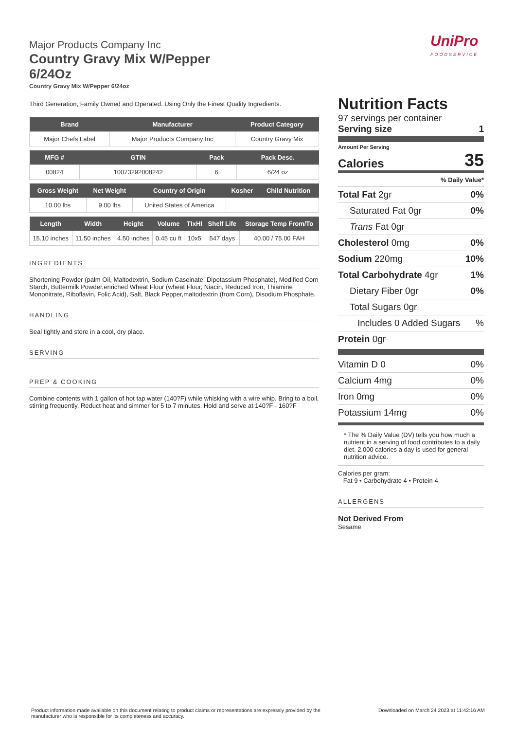UniPro
FOODSERVICE
Major Products Company Inc
Country Gravy Mix W/Pepper
6/24Oz
Country Gravy Mix W/Pepper 6/24oz
Third Generation, Family Owned and Operated. Using Only the Finest Quality Ingredients.
| Brand | Manufacturer | Product Category |
| --- | --- | --- |
| Major Chefs Label | Major Products Company Inc | Country Gravy Mix |
| MFG # | GTIN | Pack | Pack Desc. |
| --- | --- | --- | --- |
| 00824 | 10073292008242 | 6 | 6/24 oz |
| Gross Weight | Net Weight | Country of Origin | Kosher | Child Nutrition |
| --- | --- | --- | --- | --- |
| 10.00 lbs | 9.00 lbs | United States of America | | |
| Length | Width | Height | Volume | TIxHI | Shelf Life | Storage Temp From/To |
| --- | --- | --- | --- | --- | --- | --- |
| 15.10 inches | 11.50 inches | 4.50 inches | 0.45 cu ft | 10x5 | 547 days | 40.00 / 75.00 FAH |
INGREDIENTS
Shortening Powder (palm Oil, Maltodextrin, Sodium Caseinate, Dipotassium Phosphate), Modified Corn Starch, Buttermilk Powder,enriched Wheat Flour (wheat Flour, Niacin, Reduced Iron, Thiamine Mononitrate, Riboflavin, Folic Acid), Salt, Black Pepper,maltodextrin (from Corn), Disodium Phosphate.
HANDLING
Seal tightly and store in a cool, dry place.
SERVING
PREP & COOKING
Combine contents with 1 gallon of hot tap water (140?F) while whisking with a wire whip. Bring to a boil, stirring frequently. Reduct heat and simmer for 5 to 7 minutes. Hold and serve at 140?F - 160?F
Nutrition Facts
97 servings per container
Serving size 1
Amount Per Serving
Calories 35
% Daily Value*
Total Fat 2gr 0%
Saturated Fat 0gr 0%
Trans Fat 0gr
Cholesterol 0mg 0%
Sodium 220mg 10%
Total Carbohydrate 4gr 1%
Dietary Fiber 0gr 0%
Total Sugars 0gr
Includes 0 Added Sugars%
Protein 0gr
Vitamin D 0 0%
Calcium 4mg 0%
Iron 0mg 0%
Potassium 14mg 0%
* The % Daily Value (DV) tells you how much a nutrient in a serving of food contributes to a daily diet. 2,000 calories a day is used for general nutrition advice.
Calories per gram:
Fat 9 • Carbohydrate 4 • Protein 4
ALLERGENS
Not Derived From
Sesame
Product information made available on this document relating to product claims or representations are expressly provided by the manufacturer who is responsible for its completeness and accuracy.
Downloaded on March 24 2023 at 11:42:16 AM